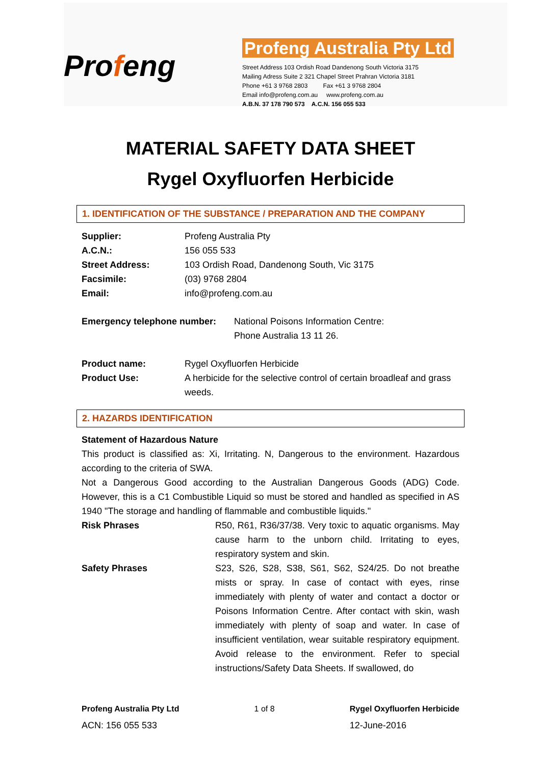Profeng
Profeng Australia Pty Ltd
Street Address 103 Ordish Road Dandenong South Victoria 3175
Mailing Adress Suite 2 321 Chapel Street Prahran Victoria 3181
Phone +61 3 9768 2803 Fax +61 3 9768 2804
Email info@profeng.com.au www.profeng.com.au
A.B.N. 37 178 790 573 A.C.N. 156 055 533
MATERIAL SAFETY DATA SHEET
Rygel Oxyfluorfen Herbicide
1. IDENTIFICATION OF THE SUBSTANCE / PREPARATION AND THE COMPANY
Supplier: Profeng Australia Pty
A.C.N.: 156 055 533
Street Address: 103 Ordish Road, Dandenong South, Vic 3175
Facsimile: (03) 9768 2804
Email: info@profeng.com.au
Emergency telephone number: National Poisons Information Centre:
Phone Australia 13 11 26.
Product name: Rygel Oxyfluorfen Herbicide
Product Use: A herbicide for the selective control of certain broadleaf and grass weeds.
2. HAZARDS IDENTIFICATION
Statement of Hazardous Nature
This product is classified as: Xi, Irritating. N, Dangerous to the environment. Hazardous according to the criteria of SWA.
Not a Dangerous Good according to the Australian Dangerous Goods (ADG) Code. However, this is a C1 Combustible Liquid so must be stored and handled as specified in AS 1940 "The storage and handling of flammable and combustible liquids."
Risk Phrases R50, R61, R36/37/38. Very toxic to aquatic organisms. May cause harm to the unborn child. Irritating to eyes, respiratory system and skin.
Safety Phrases S23, S26, S28, S38, S61, S62, S24/25. Do not breathe mists or spray. In case of contact with eyes, rinse immediately with plenty of water and contact a doctor or Poisons Information Centre. After contact with skin, wash immediately with plenty of soap and water. In case of insufficient ventilation, wear suitable respiratory equipment. Avoid release to the environment. Refer to special instructions/Safety Data Sheets. If swallowed, do
Profeng Australia Pty Ltd
ACN: 156 055 533
1 of 8 Rygel Oxyfluorfen Herbicide
12-June-2016